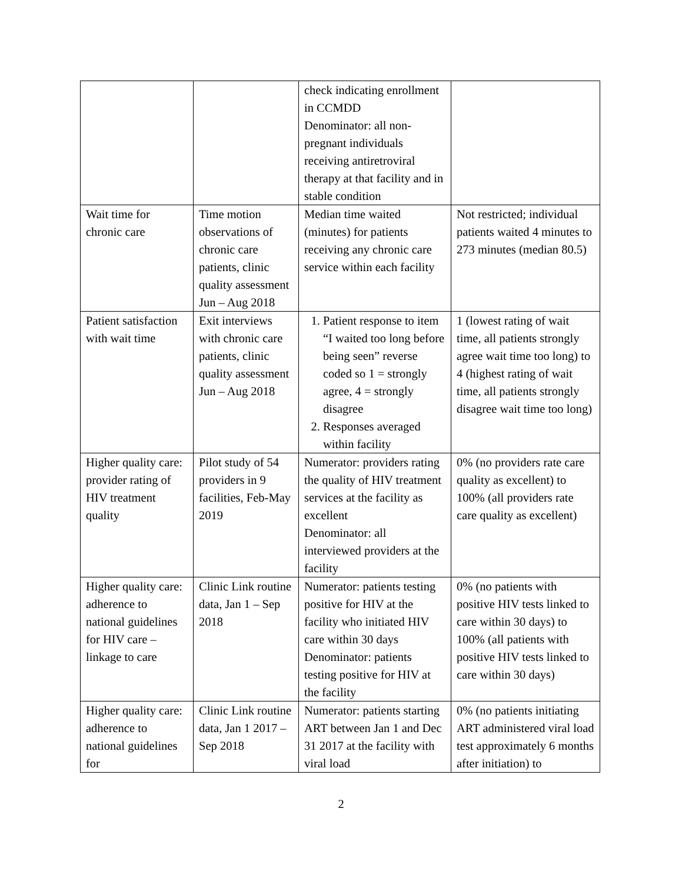| | | check indicating enrollment in CCMDD Denominator: all non-pregnant individuals receiving antiretroviral therapy at that facility and in stable condition | |
| Wait time for chronic care | Time motion observations of chronic care patients, clinic quality assessment Jun – Aug 2018 | Median time waited (minutes) for patients receiving any chronic care service within each facility | Not restricted; individual patients waited 4 minutes to 273 minutes (median 80.5) |
| Patient satisfaction with wait time | Exit interviews with chronic care patients, clinic quality assessment Jun – Aug 2018 | 1. Patient response to item “I waited too long before being seen” reverse coded so 1 = strongly agree, 4 = strongly disagree 2. Responses averaged within facility | 1 (lowest rating of wait time, all patients strongly agree wait time too long) to 4 (highest rating of wait time, all patients strongly disagree wait time too long) |
| Higher quality care: provider rating of HIV treatment quality | Pilot study of 54 providers in 9 facilities, Feb-May 2019 | Numerator: providers rating the quality of HIV treatment services at the facility as excellent Denominator: all interviewed providers at the facility | 0% (no providers rate care quality as excellent) to 100% (all providers rate care quality as excellent) |
| Higher quality care: adherence to national guidelines for HIV care – linkage to care | Clinic Link routine data, Jan 1 – Sep 2018 | Numerator: patients testing positive for HIV at the facility who initiated HIV care within 30 days Denominator: patients testing positive for HIV at the facility | 0% (no patients with positive HIV tests linked to care within 30 days) to 100% (all patients with positive HIV tests linked to care within 30 days) |
| Higher quality care: adherence to national guidelines for | Clinic Link routine data, Jan 1 2017 – Sep 2018 | Numerator: patients starting ART between Jan 1 and Dec 31 2017 at the facility with viral load | 0% (no patients initiating ART administered viral load test approximately 6 months after initiation) to |
2